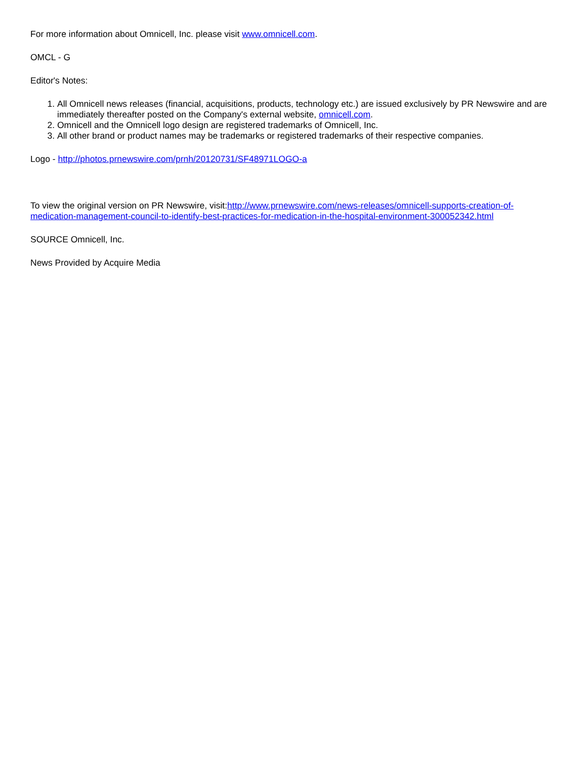For more information about Omnicell, Inc. please visit www.omnicell.com.
OMCL - G
Editor's Notes:
1. All Omnicell news releases (financial, acquisitions, products, technology etc.) are issued exclusively by PR Newswire and are immediately thereafter posted on the Company's external website, omnicell.com.
2. Omnicell and the Omnicell logo design are registered trademarks of Omnicell, Inc.
3. All other brand or product names may be trademarks or registered trademarks of their respective companies.
Logo - http://photos.prnewswire.com/prnh/20120731/SF48971LOGO-a
To view the original version on PR Newswire, visit:http://www.prnewswire.com/news-releases/omnicell-supports-creation-of-medication-management-council-to-identify-best-practices-for-medication-in-the-hospital-environment-300052342.html
SOURCE Omnicell, Inc.
News Provided by Acquire Media